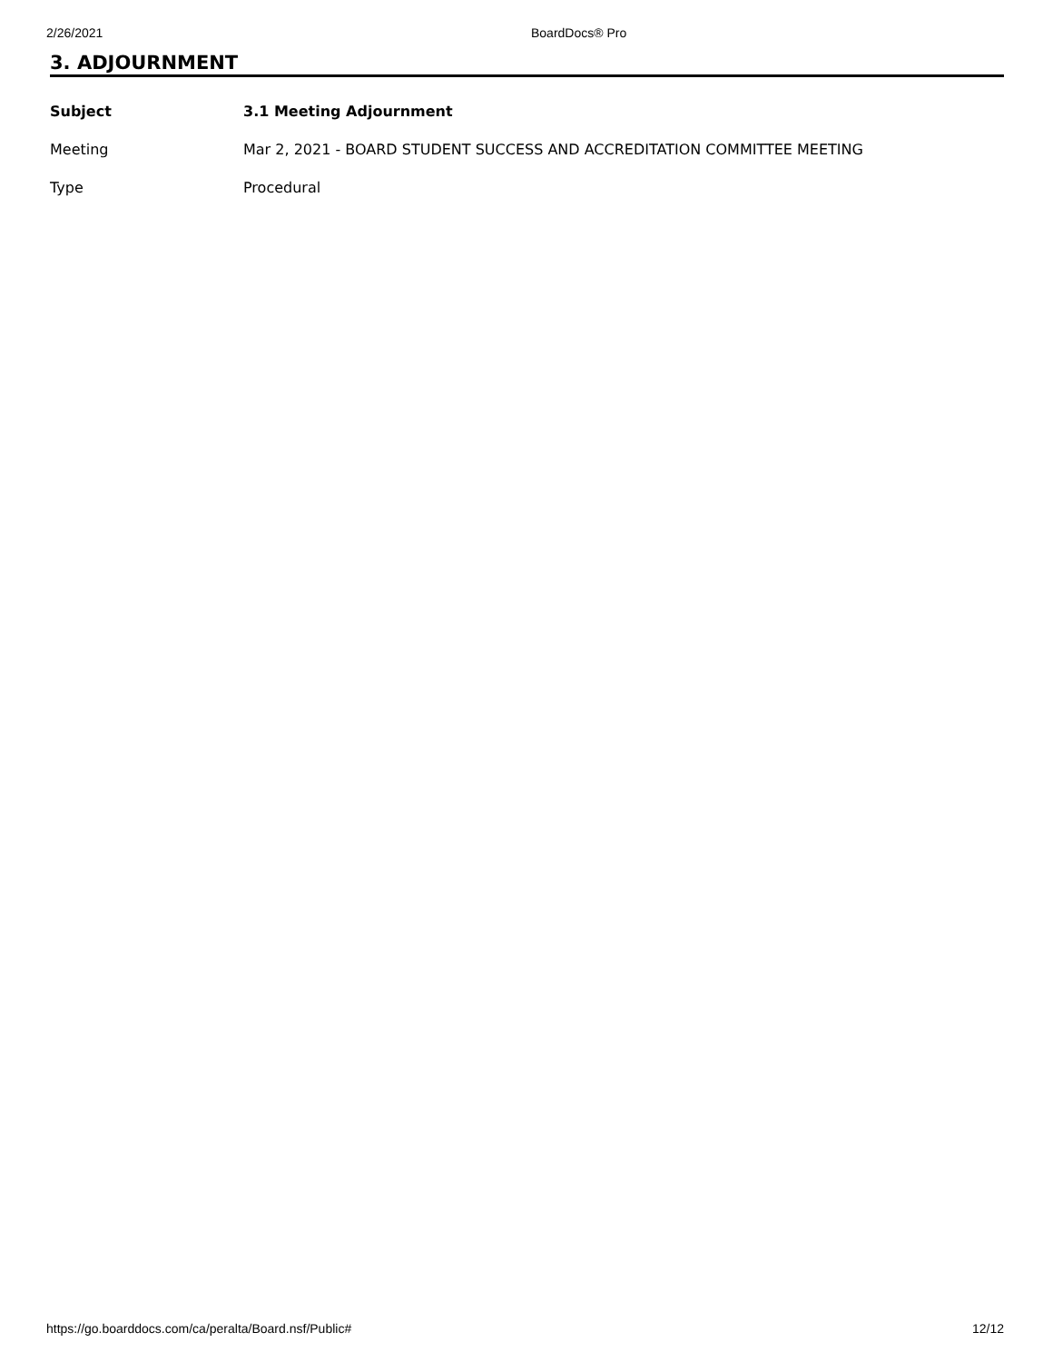2/26/2021 BoardDocs® Pro
3. ADJOURNMENT
| Subject | 3.1 Meeting Adjournment |
| Meeting | Mar 2, 2021 - BOARD STUDENT SUCCESS AND ACCREDITATION COMMITTEE MEETING |
| Type | Procedural |
https://go.boarddocs.com/ca/peralta/Board.nsf/Public# 12/12